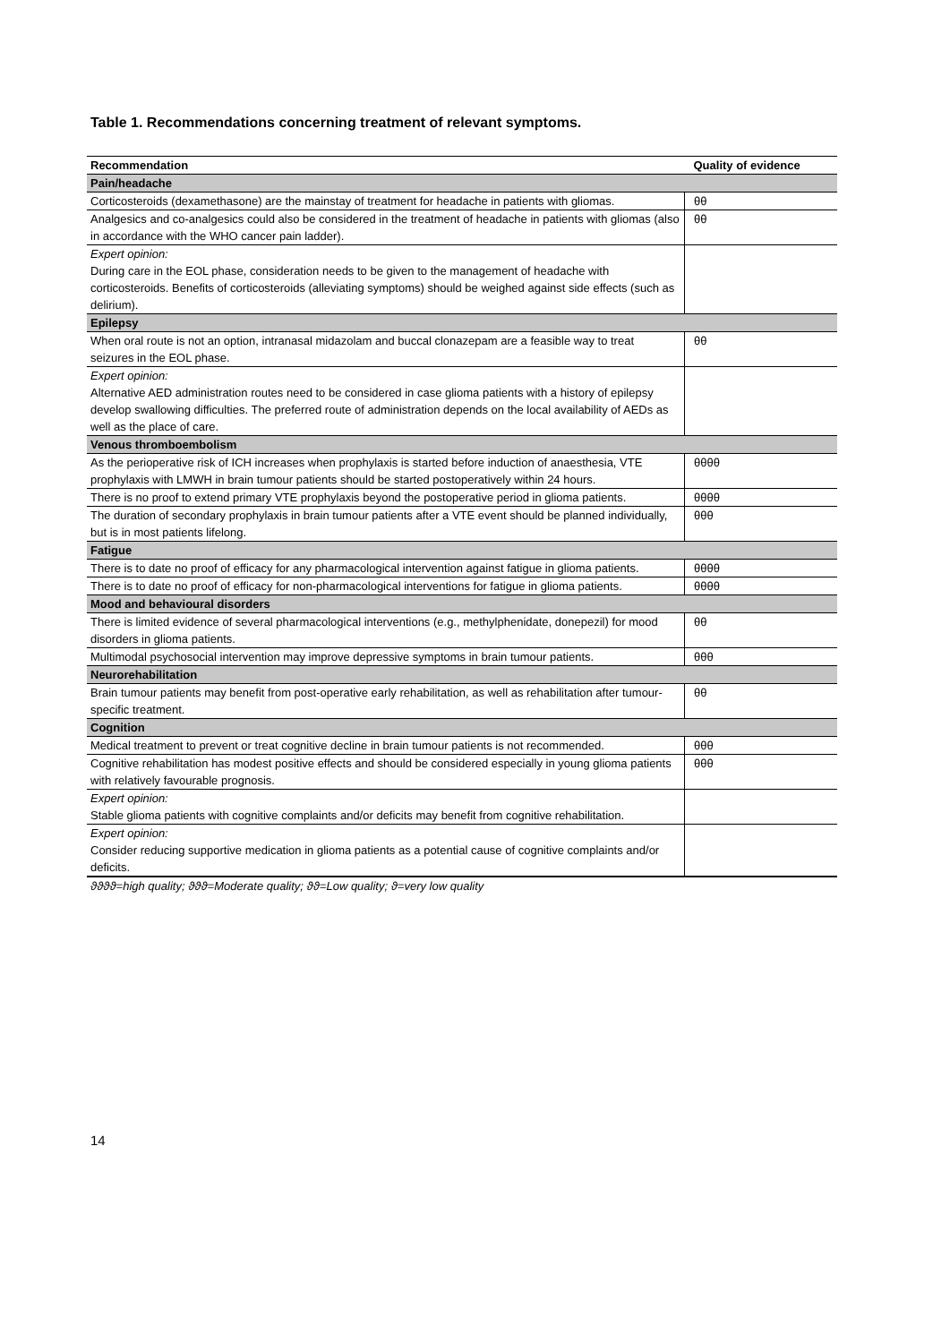Table 1. Recommendations concerning treatment of relevant symptoms.
| Recommendation | Quality of evidence |
| --- | --- |
| Pain/headache | |
| Corticosteroids (dexamethasone) are the mainstay of treatment for headache in patients with gliomas. | θθ |
| Analgesics and co-analgesics could also be considered in the treatment of headache in patients with gliomas (also in accordance with the WHO cancer pain ladder). | θθ |
| Expert opinion: During care in the EOL phase, consideration needs to be given to the management of headache with corticosteroids. Benefits of corticosteroids (alleviating symptoms) should be weighed against side effects (such as delirium). | |
| Epilepsy | |
| When oral route is not an option, intranasal midazolam and buccal clonazepam are a feasible way to treat seizures in the EOL phase. | θθ |
| Expert opinion: Alternative AED administration routes need to be considered in case glioma patients with a history of epilepsy develop swallowing difficulties. The preferred route of administration depends on the local availability of AEDs as well as the place of care. | |
| Venous thromboembolism | |
| As the perioperative risk of ICH increases when prophylaxis is started before induction of anaesthesia, VTE prophylaxis with LMWH in brain tumour patients should be started postoperatively within 24 hours. | θθθθ |
| There is no proof to extend primary VTE prophylaxis beyond the postoperative period in glioma patients. | θθθθ |
| The duration of secondary prophylaxis in brain tumour patients after a VTE event should be planned individually, but is in most patients lifelong. | θθθ |
| Fatigue | |
| There is to date no proof of efficacy for any pharmacological intervention against fatigue in glioma patients. | θθθθ |
| There is to date no proof of efficacy for non-pharmacological interventions for fatigue in glioma patients. | θθθθ |
| Mood and behavioural disorders | |
| There is limited evidence of several pharmacological interventions (e.g., methylphenidate, donepezil) for mood disorders in glioma patients. | θθ |
| Multimodal psychosocial intervention may improve depressive symptoms in brain tumour patients. | θθθ |
| Neurorehabilitation | |
| Brain tumour patients may benefit from post-operative early rehabilitation, as well as rehabilitation after tumour-specific treatment. | θθ |
| Cognition | |
| Medical treatment to prevent or treat cognitive decline in brain tumour patients is not recommended. | θθθ |
| Cognitive rehabilitation has modest positive effects and should be considered especially in young glioma patients with relatively favourable prognosis. | θθθ |
| Expert opinion: Stable glioma patients with cognitive complaints and/or deficits may benefit from cognitive rehabilitation. | |
| Expert opinion: Consider reducing supportive medication in glioma patients as a potential cause of cognitive complaints and/or deficits. | |
ϑϑϑϑ=high quality; ϑϑϑ=Moderate quality; ϑϑ=Low quality; ϑ=very low quality
14